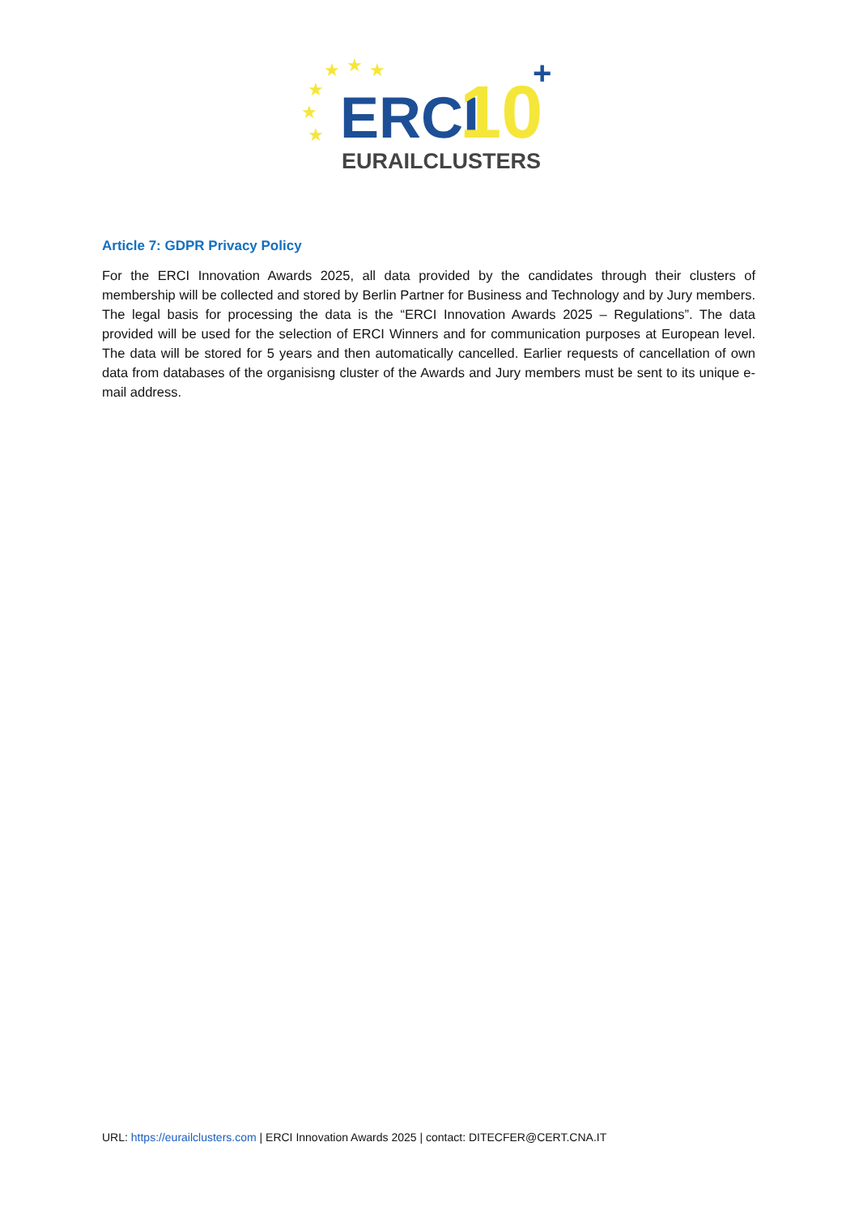★
★
★
★
★
★
ERCI
10
+
EURAILCLUSTERS
Article 7: GDPR Privacy Policy
For the ERCI Innovation Awards 2025, all data provided by the candidates through their clusters of membership will be collected and stored by Berlin Partner for Business and Technology and by Jury members. The legal basis for processing the data is the “ERCI Innovation Awards 2025 – Regulations”. The data provided will be used for the selection of ERCI Winners and for communication purposes at European level. The data will be stored for 5 years and then automatically cancelled. Earlier requests of cancellation of own data from databases of the organisisng cluster of the Awards and Jury members must be sent to its unique e-mail address.
URL: https://eurailclusters.com | ERCI Innovation Awards 2025 | contact: DITECFER@CERT.CNA.IT